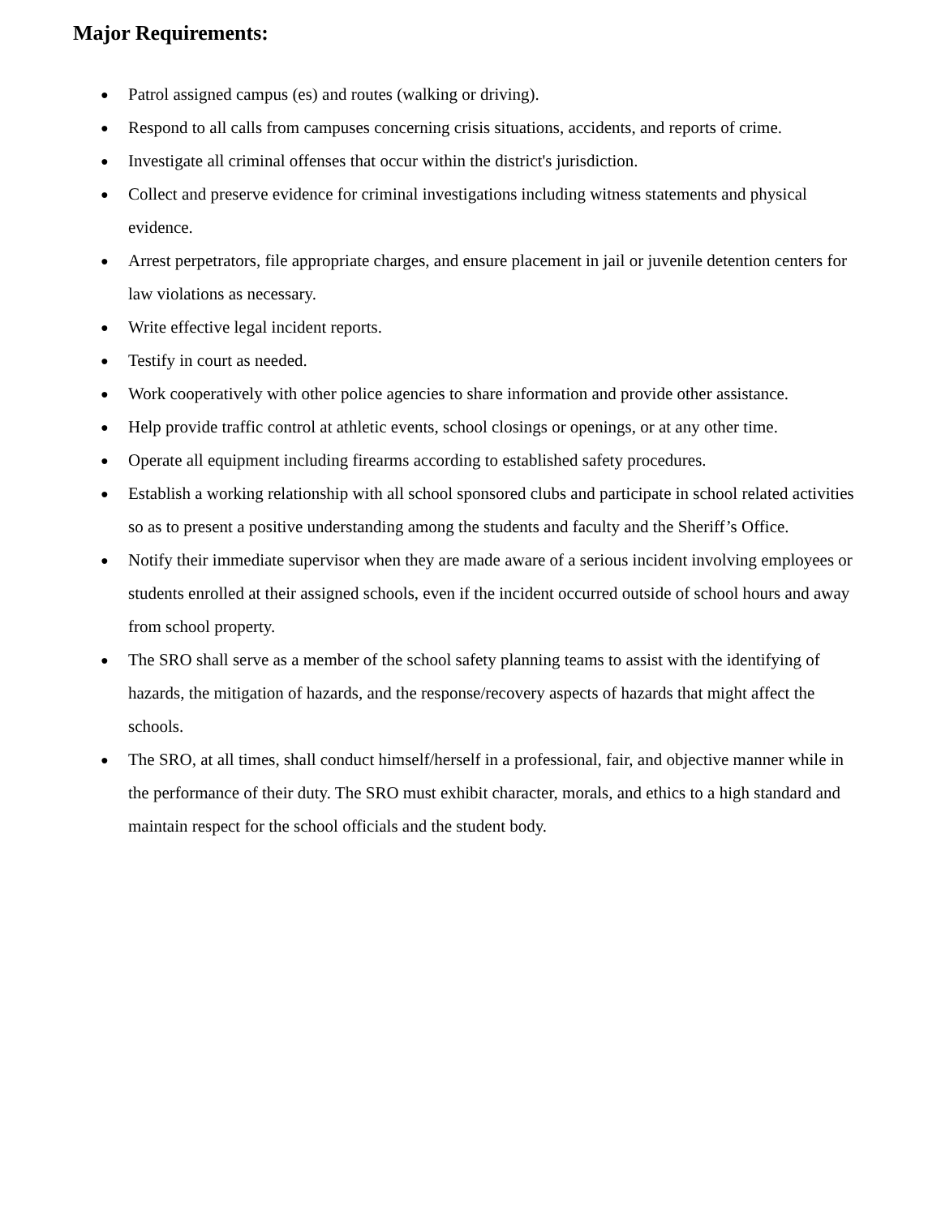Major Requirements:
● Patrol assigned campus (es) and routes (walking or driving).
● Respond to all calls from campuses concerning crisis situations, accidents, and reports of crime.
● Investigate all criminal offenses that occur within the district's jurisdiction.
● Collect and preserve evidence for criminal investigations including witness statements and physical evidence.
● Arrest perpetrators, file appropriate charges, and ensure placement in jail or juvenile detention centers for law violations as necessary.
● Write effective legal incident reports.
● Testify in court as needed.
● Work cooperatively with other police agencies to share information and provide other assistance.
● Help provide traffic control at athletic events, school closings or openings, or at any other time.
● Operate all equipment including firearms according to established safety procedures.
● Establish a working relationship with all school sponsored clubs and participate in school related activities so as to present a positive understanding among the students and faculty and the Sheriff’s Office.
● Notify their immediate supervisor when they are made aware of a serious incident involving employees or students enrolled at their assigned schools, even if the incident occurred outside of school hours and away from school property.
● The SRO shall serve as a member of the school safety planning teams to assist with the identifying of hazards, the mitigation of hazards, and the response/recovery aspects of hazards that might affect the schools.
● The SRO, at all times, shall conduct himself/herself in a professional, fair, and objective manner while in the performance of their duty. The SRO must exhibit character, morals, and ethics to a high standard and maintain respect for the school officials and the student body.